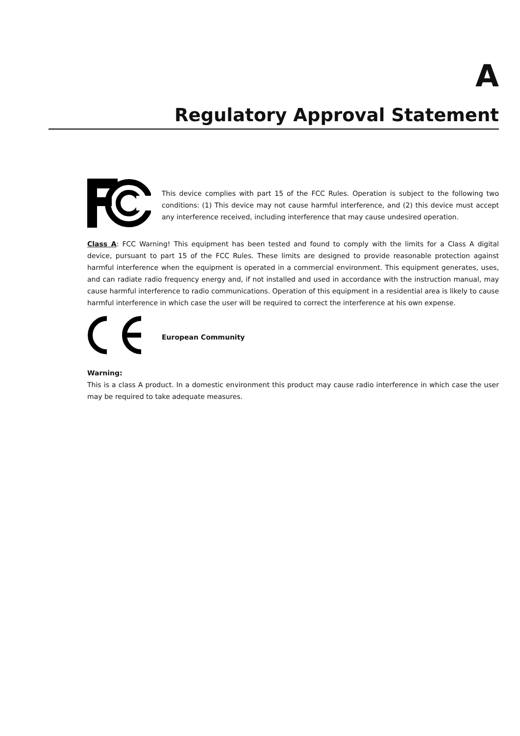A
Regulatory Approval Statement
This device complies with part 15 of the FCC Rules. Operation is subject to the following two conditions: (1) This device may not cause harmful interference, and (2) this device must accept any interference received, including interference that may cause undesired operation.
Class A: FCC Warning! This equipment has been tested and found to comply with the limits for a Class A digital device, pursuant to part 15 of the FCC Rules. These limits are designed to provide reasonable protection against harmful interference when the equipment is operated in a commercial environment. This equipment generates, uses, and can radiate radio frequency energy and, if not installed and used in accordance with the instruction manual, may cause harmful interference to radio communications. Operation of this equipment in a residential area is likely to cause harmful interference in which case the user will be required to correct the interference at his own expense.
European Community
Warning:
This is a class A product. In a domestic environment this product may cause radio interference in which case the user may be required to take adequate measures.